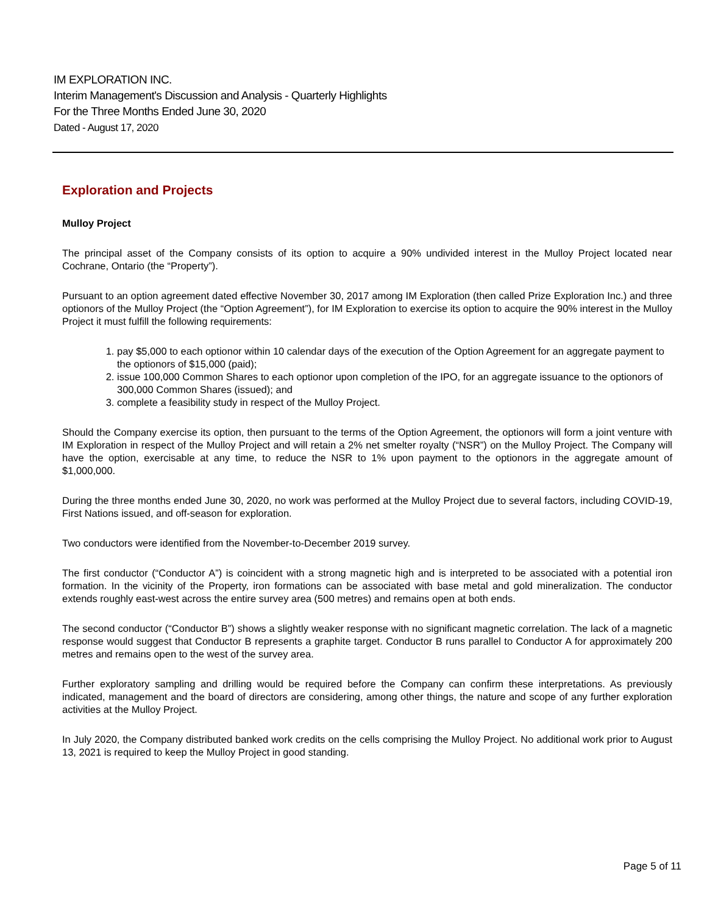IM EXPLORATION INC.
Interim Management's Discussion and Analysis - Quarterly Highlights
For the Three Months Ended June 30, 2020
Dated - August 17, 2020
Exploration and Projects
Mulloy Project
The principal asset of the Company consists of its option to acquire a 90% undivided interest in the Mulloy Project located near Cochrane, Ontario (the “Property”).
Pursuant to an option agreement dated effective November 30, 2017 among IM Exploration (then called Prize Exploration Inc.) and three optionors of the Mulloy Project (the “Option Agreement”), for IM Exploration to exercise its option to acquire the 90% interest in the Mulloy Project it must fulfill the following requirements:
1. pay $5,000 to each optionor within 10 calendar days of the execution of the Option Agreement for an aggregate payment to the optionors of $15,000 (paid);
2. issue 100,000 Common Shares to each optionor upon completion of the IPO, for an aggregate issuance to the optionors of 300,000 Common Shares (issued); and
3. complete a feasibility study in respect of the Mulloy Project.
Should the Company exercise its option, then pursuant to the terms of the Option Agreement, the optionors will form a joint venture with IM Exploration in respect of the Mulloy Project and will retain a 2% net smelter royalty (“NSR”) on the Mulloy Project. The Company will have the option, exercisable at any time, to reduce the NSR to 1% upon payment to the optionors in the aggregate amount of $1,000,000.
During the three months ended June 30, 2020, no work was performed at the Mulloy Project due to several factors, including COVID-19, First Nations issued, and off-season for exploration.
Two conductors were identified from the November-to-December 2019 survey.
The first conductor (“Conductor A”) is coincident with a strong magnetic high and is interpreted to be associated with a potential iron formation. In the vicinity of the Property, iron formations can be associated with base metal and gold mineralization. The conductor extends roughly east-west across the entire survey area (500 metres) and remains open at both ends.
The second conductor (“Conductor B”) shows a slightly weaker response with no significant magnetic correlation. The lack of a magnetic response would suggest that Conductor B represents a graphite target. Conductor B runs parallel to Conductor A for approximately 200 metres and remains open to the west of the survey area.
Further exploratory sampling and drilling would be required before the Company can confirm these interpretations. As previously indicated, management and the board of directors are considering, among other things, the nature and scope of any further exploration activities at the Mulloy Project.
In July 2020, the Company distributed banked work credits on the cells comprising the Mulloy Project. No additional work prior to August 13, 2021 is required to keep the Mulloy Project in good standing.
Page 5 of 11